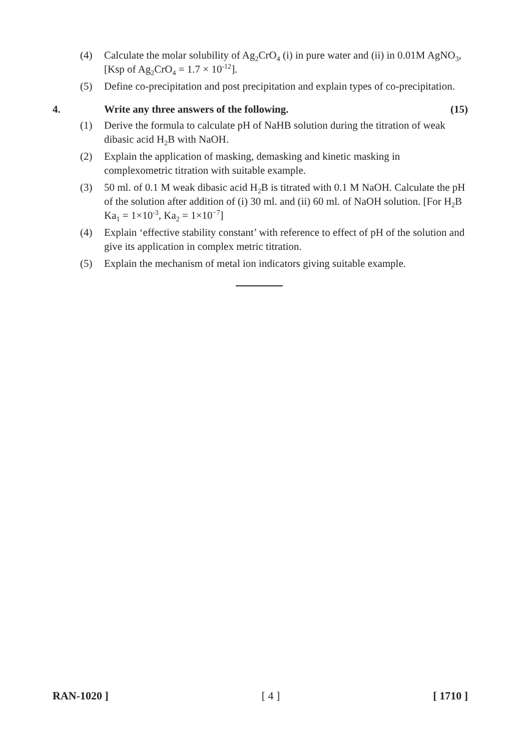(4) Calculate the molar solubility of Ag<sub>2</sub>CrO<sub>4</sub> (i) in pure water and (ii) in 0.01M AgNO<sub>3</sub>, [Ksp of Ag<sub>2</sub>CrO<sub>4</sub> = 1.7 × 10<sup>-12</sup>].
(5) Define co-precipitation and post precipitation and explain types of co-precipitation.
4. Write any three answers of the following.
(15)
(1) Derive the formula to calculate pH of NaHB solution during the titration of weak dibasic acid H<sub>2</sub>B with NaOH.
(2) Explain the application of masking, demasking and kinetic masking in complexometric titration with suitable example.
(3) 50 ml. of 0.1 M weak dibasic acid H<sub>2</sub>B is titrated with 0.1 M NaOH. Calculate the pH of the solution after addition of (i) 30 ml. and (ii) 60 ml. of NaOH solution. [For H<sub>2</sub>B Ka<sub>1</sub> = 1×10<sup>-3</sup>, Ka<sub>2</sub> = 1×10<sup>−7</sup>]
(4) Explain ‘effective stability constant’ with reference to effect of pH of the solution and give its application in complex metric titration.
(5) Explain the mechanism of metal ion indicators giving suitable example.
RAN-1020 ] [ 4 ] [ 1710 ]